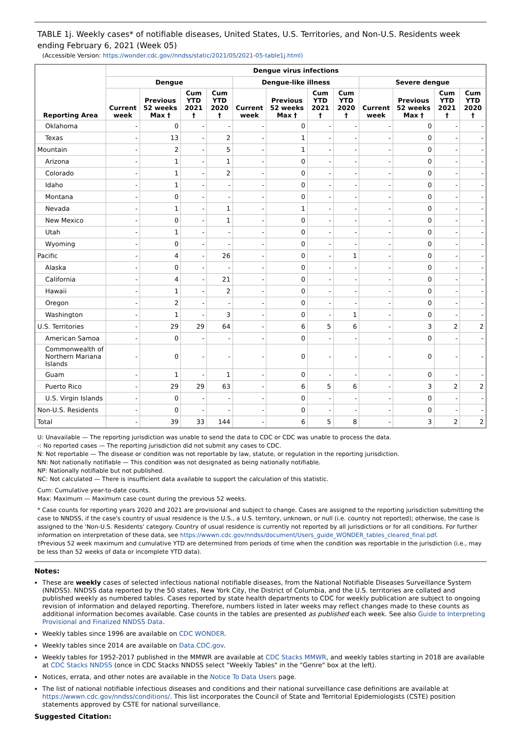TABLE 1j. Weekly cases* of notifiable diseases, United States, U.S. Territories, and Non-U.S. Residents week ending February 6, 2021 (Week 05)
(Accessible Version: https://wonder.cdc.gov//nndss/static/2021/05/2021-05-table1j.html)
| Reporting Area | Dengue virus infections | | | | | | | | | | | |
| --- | --- | --- | --- | --- | --- | --- | --- | --- | --- | --- | --- | --- |
| | Dengue | | | | Dengue-like illness | | | | Severe dengue | | | |
| | Current week | Previous 52 weeks Max † | Cum YTD 2021 † | Cum YTD 2020 † | Current week | Previous 52 weeks Max † | Cum YTD 2021 † | Cum YTD 2020 † | Current week | Previous 52 weeks Max † | Cum YTD 2021 † | Cum YTD 2020 † |
| Oklahoma | - | 0 | - | - | - | 0 | - | - | - | 0 | - | - |
| Texas | - | 13 | - | 2 | - | 1 | - | - | - | 0 | - | - |
| Mountain | - | 2 | - | 5 | - | 1 | - | - | - | 0 | - | - |
| Arizona | - | 1 | - | 1 | - | 0 | - | - | - | 0 | - | - |
| Colorado | - | 1 | - | 2 | - | 0 | - | - | - | 0 | - | - |
| Idaho | - | 1 | - | - | - | 0 | - | - | - | 0 | - | - |
| Montana | - | 0 | - | - | - | 0 | - | - | - | 0 | - | - |
| Nevada | - | 1 | - | 1 | - | 1 | - | - | - | 0 | - | - |
| New Mexico | - | 0 | - | 1 | - | 0 | - | - | - | 0 | - | - |
| Utah | - | 1 | - | - | - | 0 | - | - | - | 0 | - | - |
| Wyoming | - | 0 | - | - | - | 0 | - | - | - | 0 | - | - |
| Pacific | - | 4 | - | 26 | - | 0 | - | 1 | - | 0 | - | - |
| Alaska | - | 0 | - | - | - | 0 | - | - | - | 0 | - | - |
| California | - | 4 | - | 21 | - | 0 | - | - | - | 0 | - | - |
| Hawaii | - | 1 | - | 2 | - | 0 | - | - | - | 0 | - | - |
| Oregon | - | 2 | - | - | - | 0 | - | - | - | 0 | - | - |
| Washington | - | 1 | - | 3 | - | 0 | - | 1 | - | 0 | - | - |
| U.S. Territories | - | 29 | 29 | 64 | - | 6 | 5 | 6 | - | 3 | 2 | 2 |
| American Samoa | - | 0 | - | - | - | 0 | - | - | - | 0 | - | - |
| Commonwealth of Northern Mariana Islands | - | 0 | - | - | - | 0 | - | - | - | 0 | - | - |
| Guam | - | 1 | - | 1 | - | 0 | - | - | - | 0 | - | - |
| Puerto Rico | - | 29 | 29 | 63 | - | 6 | 5 | 6 | - | 3 | 2 | 2 |
| U.S. Virgin Islands | - | 0 | - | - | - | 0 | - | - | - | 0 | - | - |
| Non-U.S. Residents | - | 0 | - | - | - | 0 | - | - | - | 0 | - | - |
| Total | - | 39 | 33 | 144 | - | 6 | 5 | 8 | - | 3 | 2 | 2 |
U: Unavailable — The reporting jurisdiction was unable to send the data to CDC or CDC was unable to process the data.
-: No reported cases — The reporting jurisdiction did not submit any cases to CDC.
N: Not reportable — The disease or condition was not reportable by law, statute, or regulation in the reporting jurisdiction.
NN: Not nationally notifiable — This condition was not designated as being nationally notifiable.
NP: Nationally notifiable but not published.
NC: Not calculated — There is insufficient data available to support the calculation of this statistic.
Cum: Cumulative year-to-date counts.
Max: Maximum — Maximum case count during the previous 52 weeks.
* Case counts for reporting years 2020 and 2021 are provisional and subject to change. Cases are assigned to the reporting jurisdiction submitting the case to NNDSS, if the case's country of usual residence is the U.S., a U.S. territory, unknown, or null (i.e. country not reported); otherwise, the case is assigned to the 'Non-U.S. Residents' category. Country of usual residence is currently not reported by all jurisdictions or for all conditions. For further information on interpretation of these data, see https://wwwn.cdc.gov/nndss/document/Users_guide_WONDER_tables_cleared_final.pdf.
†Previous 52 week maximum and cumulative YTD are determined from periods of time when the condition was reportable in the jurisdiction (i.e., may be less than 52 weeks of data or incomplete YTD data).
Notes:
These are weekly cases of selected infectious national notifiable diseases, from the National Notifiable Diseases Surveillance System (NNDSS). NNDSS data reported by the 50 states, New York City, the District of Columbia, and the U.S. territories are collated and published weekly as numbered tables. Cases reported by state health departments to CDC for weekly publication are subject to ongoing revision of information and delayed reporting. Therefore, numbers listed in later weeks may reflect changes made to these counts as additional information becomes available. Case counts in the tables are presented as published each week. See also Guide to Interpreting Provisional and Finalized NNDSS Data.
Weekly tables since 1996 are available on CDC WONDER.
Weekly tables since 2014 are available on Data.CDC.gov.
Weekly tables for 1952-2017 published in the MMWR are available at CDC Stacks MMWR, and weekly tables starting in 2018 are available at CDC Stacks NNDSS (once in CDC Stacks NNDSS select "Weekly Tables" in the "Genre" box at the left).
Notices, errata, and other notes are available in the Notice To Data Users page.
The list of national notifiable infectious diseases and conditions and their national surveillance case definitions are available at https://wwwn.cdc.gov/nndss/conditions/. This list incorporates the Council of State and Territorial Epidemiologists (CSTE) position statements approved by CSTE for national surveillance.
Suggested Citation: